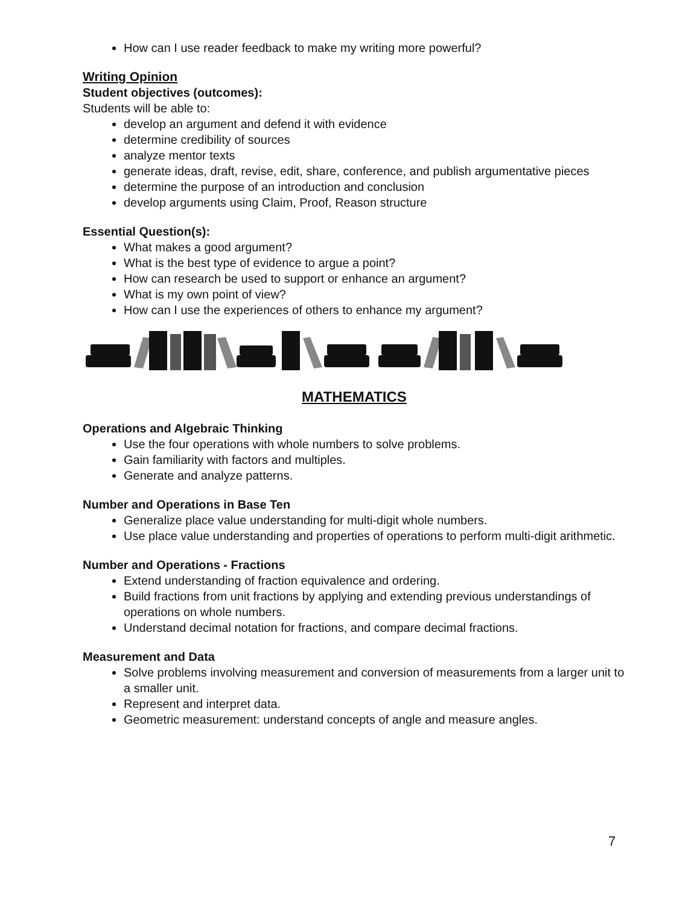How can I use reader feedback to make my writing more powerful?
Writing Opinion
Student objectives (outcomes):
Students will be able to:
develop an argument and defend it with evidence
determine credibility of sources
analyze mentor texts
generate ideas, draft, revise, edit, share, conference, and publish argumentative pieces
determine the purpose of an introduction and conclusion
develop arguments using Claim, Proof, Reason structure
Essential Question(s):
What makes a good argument?
What is the best type of evidence to argue a point?
How can research be used to support or enhance an argument?
What is my own point of view?
How can I use the experiences of others to enhance my argument?
MATHEMATICS
Operations and Algebraic Thinking
Use the four operations with whole numbers to solve problems.
Gain familiarity with factors and multiples.
Generate and analyze patterns.
Number and Operations in Base Ten
Generalize place value understanding for multi-digit whole numbers.
Use place value understanding and properties of operations to perform multi-digit arithmetic.
Number and Operations - Fractions
Extend understanding of fraction equivalence and ordering.
Build fractions from unit fractions by applying and extending previous understandings of operations on whole numbers.
Understand decimal notation for fractions, and compare decimal fractions.
Measurement and Data
Solve problems involving measurement and conversion of measurements from a larger unit to a smaller unit.
Represent and interpret data.
Geometric measurement: understand concepts of angle and measure angles.
7